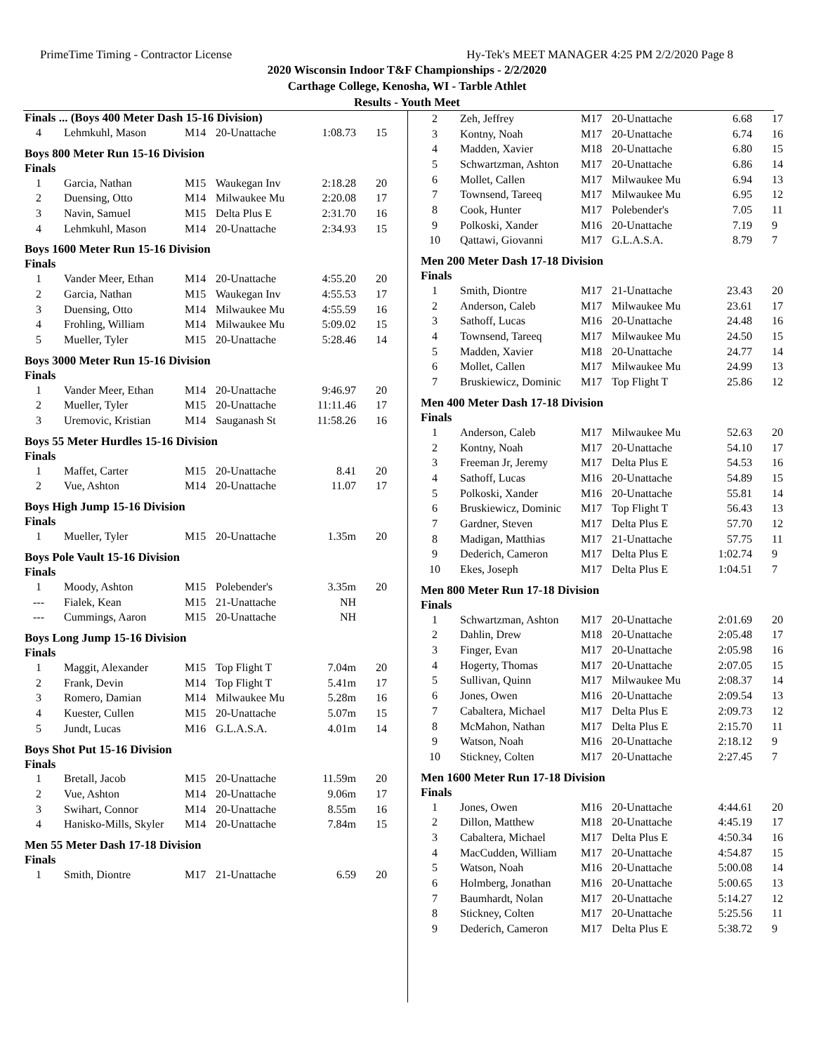PrimeTime Timing - Contractor License Hy-Tek's MEET MANAGER 4:25 PM 2/2/2020 Page 8
2020 Wisconsin Indoor T&F Championships - 2/2/2020
Carthage College, Kenosha, WI - Tarble Athlet
Results - Youth Meet
Finals ... (Boys 400 Meter Dash 15-16 Division)
| 4 | Lehmkuhl, Mason | M14 | 20-Unattache | 1:08.73 | 15 |
Boys 800 Meter Run 15-16 Division
Finals
| 1 | Garcia, Nathan | M15 | Waukegan Inv | 2:18.28 | 20 |
| 2 | Duensing, Otto | M14 | Milwaukee Mu | 2:20.08 | 17 |
| 3 | Navin, Samuel | M15 | Delta Plus E | 2:31.70 | 16 |
| 4 | Lehmkuhl, Mason | M14 | 20-Unattache | 2:34.93 | 15 |
Boys 1600 Meter Run 15-16 Division
Finals
| 1 | Vander Meer, Ethan | M14 | 20-Unattache | 4:55.20 | 20 |
| 2 | Garcia, Nathan | M15 | Waukegan Inv | 4:55.53 | 17 |
| 3 | Duensing, Otto | M14 | Milwaukee Mu | 4:55.59 | 16 |
| 4 | Frohling, William | M14 | Milwaukee Mu | 5:09.02 | 15 |
| 5 | Mueller, Tyler | M15 | 20-Unattache | 5:28.46 | 14 |
Boys 3000 Meter Run 15-16 Division
Finals
| 1 | Vander Meer, Ethan | M14 | 20-Unattache | 9:46.97 | 20 |
| 2 | Mueller, Tyler | M15 | 20-Unattache | 11:11.46 | 17 |
| 3 | Uremovic, Kristian | M14 | Sauganash St | 11:58.26 | 16 |
Boys 55 Meter Hurdles 15-16 Division
Finals
| 1 | Maffet, Carter | M15 | 20-Unattache | 8.41 | 20 |
| 2 | Vue, Ashton | M14 | 20-Unattache | 11.07 | 17 |
Boys High Jump 15-16 Division
Finals
| 1 | Mueller, Tyler | M15 | 20-Unattache | 1.35m | 20 |
Boys Pole Vault 15-16 Division
Finals
| 1 | Moody, Ashton | M15 | Polebender's | 3.35m | 20 |
| --- | Fialek, Kean | M15 | 21-Unattache | NH | |
| --- | Cummings, Aaron | M15 | 20-Unattache | NH | |
Boys Long Jump 15-16 Division
Finals
| 1 | Maggit, Alexander | M15 | Top Flight T | 7.04m | 20 |
| 2 | Frank, Devin | M14 | Top Flight T | 5.41m | 17 |
| 3 | Romero, Damian | M14 | Milwaukee Mu | 5.28m | 16 |
| 4 | Kuester, Cullen | M15 | 20-Unattache | 5.07m | 15 |
| 5 | Jundt, Lucas | M16 | G.L.A.S.A. | 4.01m | 14 |
Boys Shot Put 15-16 Division
Finals
| 1 | Bretall, Jacob | M15 | 20-Unattache | 11.59m | 20 |
| 2 | Vue, Ashton | M14 | 20-Unattache | 9.06m | 17 |
| 3 | Swihart, Connor | M14 | 20-Unattache | 8.55m | 16 |
| 4 | Hanisko-Mills, Skyler | M14 | 20-Unattache | 7.84m | 15 |
Men 55 Meter Dash 17-18 Division
Finals
| 1 | Smith, Diontre | M17 | 21-Unattache | 6.59 | 20 |
| 2 | Zeh, Jeffrey | M17 | 20-Unattache | 6.68 | 17 |
| 3 | Kontny, Noah | M17 | 20-Unattache | 6.74 | 16 |
| 4 | Madden, Xavier | M18 | 20-Unattache | 6.80 | 15 |
| 5 | Schwartzman, Ashton | M17 | 20-Unattache | 6.86 | 14 |
| 6 | Mollet, Callen | M17 | Milwaukee Mu | 6.94 | 13 |
| 7 | Townsend, Tareeq | M17 | Milwaukee Mu | 6.95 | 12 |
| 8 | Cook, Hunter | M17 | Polebender's | 7.05 | 11 |
| 9 | Polkoski, Xander | M16 | 20-Unattache | 7.19 | 9 |
| 10 | Qattawi, Giovanni | M17 | G.L.A.S.A. | 8.79 | 7 |
Men 200 Meter Dash 17-18 Division
Finals
| 1 | Smith, Diontre | M17 | 21-Unattache | 23.43 | 20 |
| 2 | Anderson, Caleb | M17 | Milwaukee Mu | 23.61 | 17 |
| 3 | Sathoff, Lucas | M16 | 20-Unattache | 24.48 | 16 |
| 4 | Townsend, Tareeq | M17 | Milwaukee Mu | 24.50 | 15 |
| 5 | Madden, Xavier | M18 | 20-Unattache | 24.77 | 14 |
| 6 | Mollet, Callen | M17 | Milwaukee Mu | 24.99 | 13 |
| 7 | Bruskiewicz, Dominic | M17 | Top Flight T | 25.86 | 12 |
Men 400 Meter Dash 17-18 Division
Finals
| 1 | Anderson, Caleb | M17 | Milwaukee Mu | 52.63 | 20 |
| 2 | Kontny, Noah | M17 | 20-Unattache | 54.10 | 17 |
| 3 | Freeman Jr, Jeremy | M17 | Delta Plus E | 54.53 | 16 |
| 4 | Sathoff, Lucas | M16 | 20-Unattache | 54.89 | 15 |
| 5 | Polkoski, Xander | M16 | 20-Unattache | 55.81 | 14 |
| 6 | Bruskiewicz, Dominic | M17 | Top Flight T | 56.43 | 13 |
| 7 | Gardner, Steven | M17 | Delta Plus E | 57.70 | 12 |
| 8 | Madigan, Matthias | M17 | 21-Unattache | 57.75 | 11 |
| 9 | Dederich, Cameron | M17 | Delta Plus E | 1:02.74 | 9 |
| 10 | Ekes, Joseph | M17 | Delta Plus E | 1:04.51 | 7 |
Men 800 Meter Run 17-18 Division
Finals
| 1 | Schwartzman, Ashton | M17 | 20-Unattache | 2:01.69 | 20 |
| 2 | Dahlin, Drew | M18 | 20-Unattache | 2:05.48 | 17 |
| 3 | Finger, Evan | M17 | 20-Unattache | 2:05.98 | 16 |
| 4 | Hogerty, Thomas | M17 | 20-Unattache | 2:07.05 | 15 |
| 5 | Sullivan, Quinn | M17 | Milwaukee Mu | 2:08.37 | 14 |
| 6 | Jones, Owen | M16 | 20-Unattache | 2:09.54 | 13 |
| 7 | Cabaltera, Michael | M17 | Delta Plus E | 2:09.73 | 12 |
| 8 | McMahon, Nathan | M17 | Delta Plus E | 2:15.70 | 11 |
| 9 | Watson, Noah | M16 | 20-Unattache | 2:18.12 | 9 |
| 10 | Stickney, Colten | M17 | 20-Unattache | 2:27.45 | 7 |
Men 1600 Meter Run 17-18 Division
Finals
| 1 | Jones, Owen | M16 | 20-Unattache | 4:44.61 | 20 |
| 2 | Dillon, Matthew | M18 | 20-Unattache | 4:45.19 | 17 |
| 3 | Cabaltera, Michael | M17 | Delta Plus E | 4:50.34 | 16 |
| 4 | MacCudden, William | M17 | 20-Unattache | 4:54.87 | 15 |
| 5 | Watson, Noah | M16 | 20-Unattache | 5:00.08 | 14 |
| 6 | Holmberg, Jonathan | M16 | 20-Unattache | 5:00.65 | 13 |
| 7 | Baumhardt, Nolan | M17 | 20-Unattache | 5:14.27 | 12 |
| 8 | Stickney, Colten | M17 | 20-Unattache | 5:25.56 | 11 |
| 9 | Dederich, Cameron | M17 | Delta Plus E | 5:38.72 | 9 |